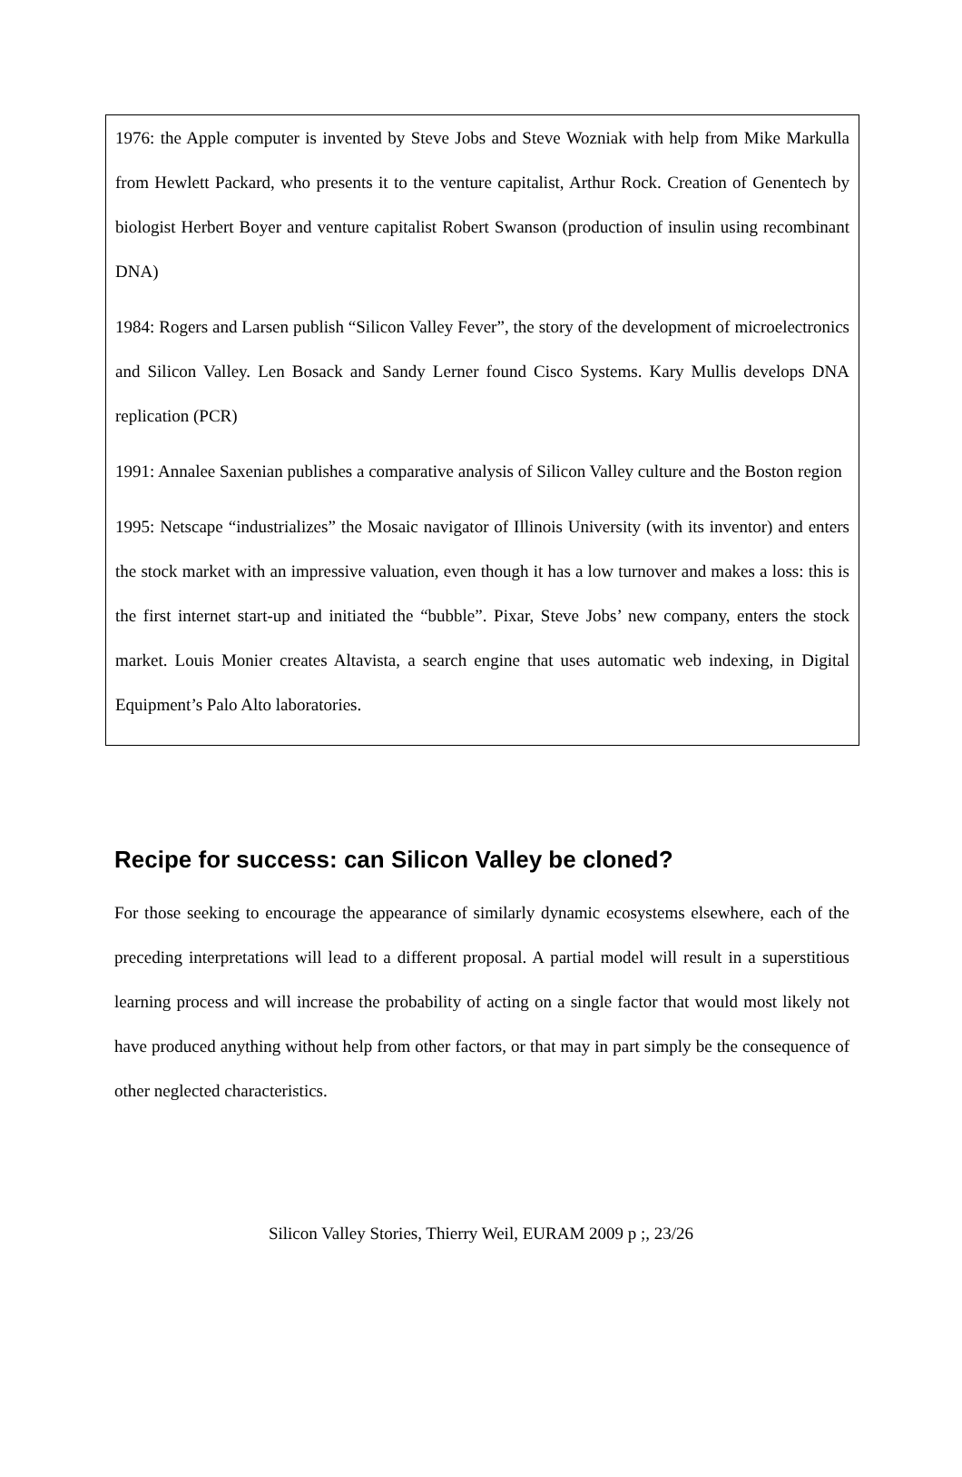1976: the Apple computer is invented by Steve Jobs and Steve Wozniak with help from Mike Markulla from Hewlett Packard, who presents it to the venture capitalist, Arthur Rock. Creation of Genentech by biologist Herbert Boyer and venture capitalist Robert Swanson (production of insulin using recombinant DNA)
1984: Rogers and Larsen publish “Silicon Valley Fever”, the story of the development of microelectronics and Silicon Valley. Len Bosack and Sandy Lerner found Cisco Systems. Kary Mullis develops DNA replication (PCR)
1991: Annalee Saxenian publishes a comparative analysis of Silicon Valley culture and the Boston region
1995: Netscape “industrializes” the Mosaic navigator of Illinois University (with its inventor) and enters the stock market with an impressive valuation, even though it has a low turnover and makes a loss: this is the first internet start-up and initiated the “bubble”. Pixar, Steve Jobs’ new company, enters the stock market. Louis Monier creates Altavista, a search engine that uses automatic web indexing, in Digital Equipment’s Palo Alto laboratories.
Recipe for success: can Silicon Valley be cloned?
For those seeking to encourage the appearance of similarly dynamic ecosystems elsewhere, each of the preceding interpretations will lead to a different proposal. A partial model will result in a superstitious learning process and will increase the probability of acting on a single factor that would most likely not have produced anything without help from other factors, or that may in part simply be the consequence of other neglected characteristics.
Silicon Valley Stories, Thierry Weil, EURAM 2009 p ;, 23/26